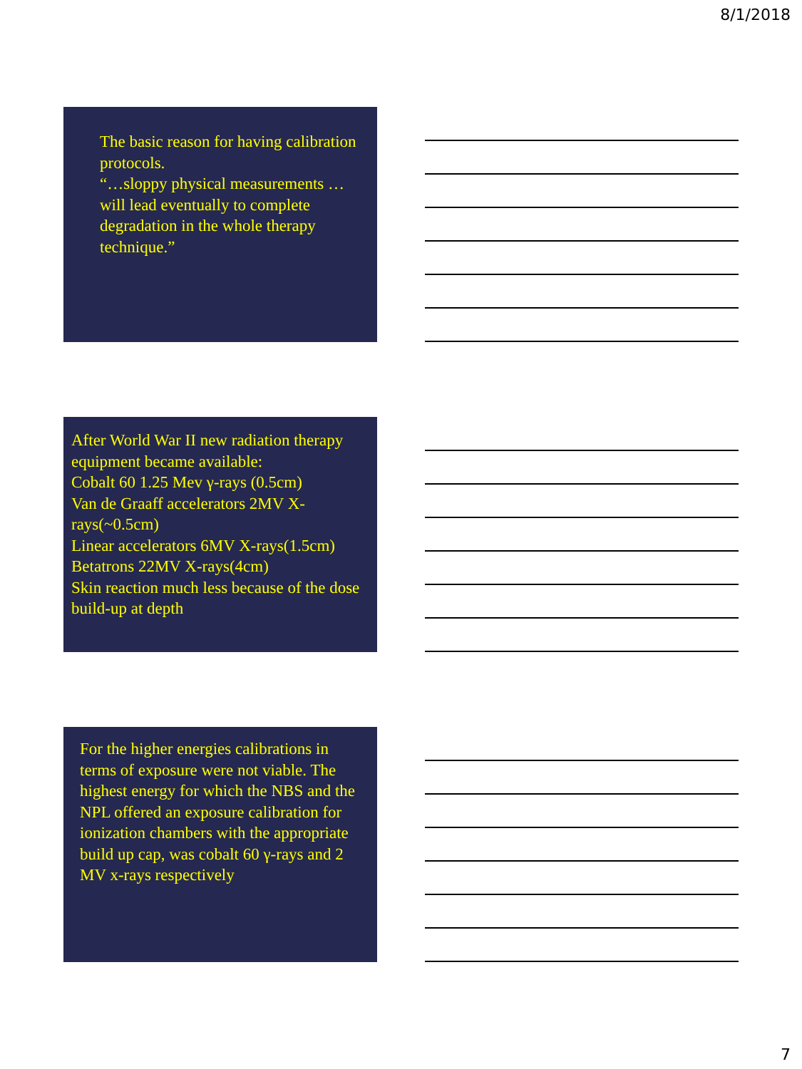8/1/2018
The basic reason for having calibration protocols.
“…sloppy physical measurements …will lead eventually to complete degradation in the whole therapy technique.”
After World War II new radiation therapy equipment became available:
Cobalt 60 1.25 Mev γ-rays (0.5cm)
Van de Graaff accelerators 2MV X-rays(~0.5cm)
Linear accelerators 6MV X-rays(1.5cm)
Betatrons 22MV X-rays(4cm)
Skin reaction much less because of the dose build-up at depth
For the higher energies calibrations in terms of exposure were not viable. The highest energy for which the NBS and the NPL offered an exposure calibration for ionization chambers with the appropriate build up cap, was cobalt 60 γ-rays and 2 MV x-rays respectively
7